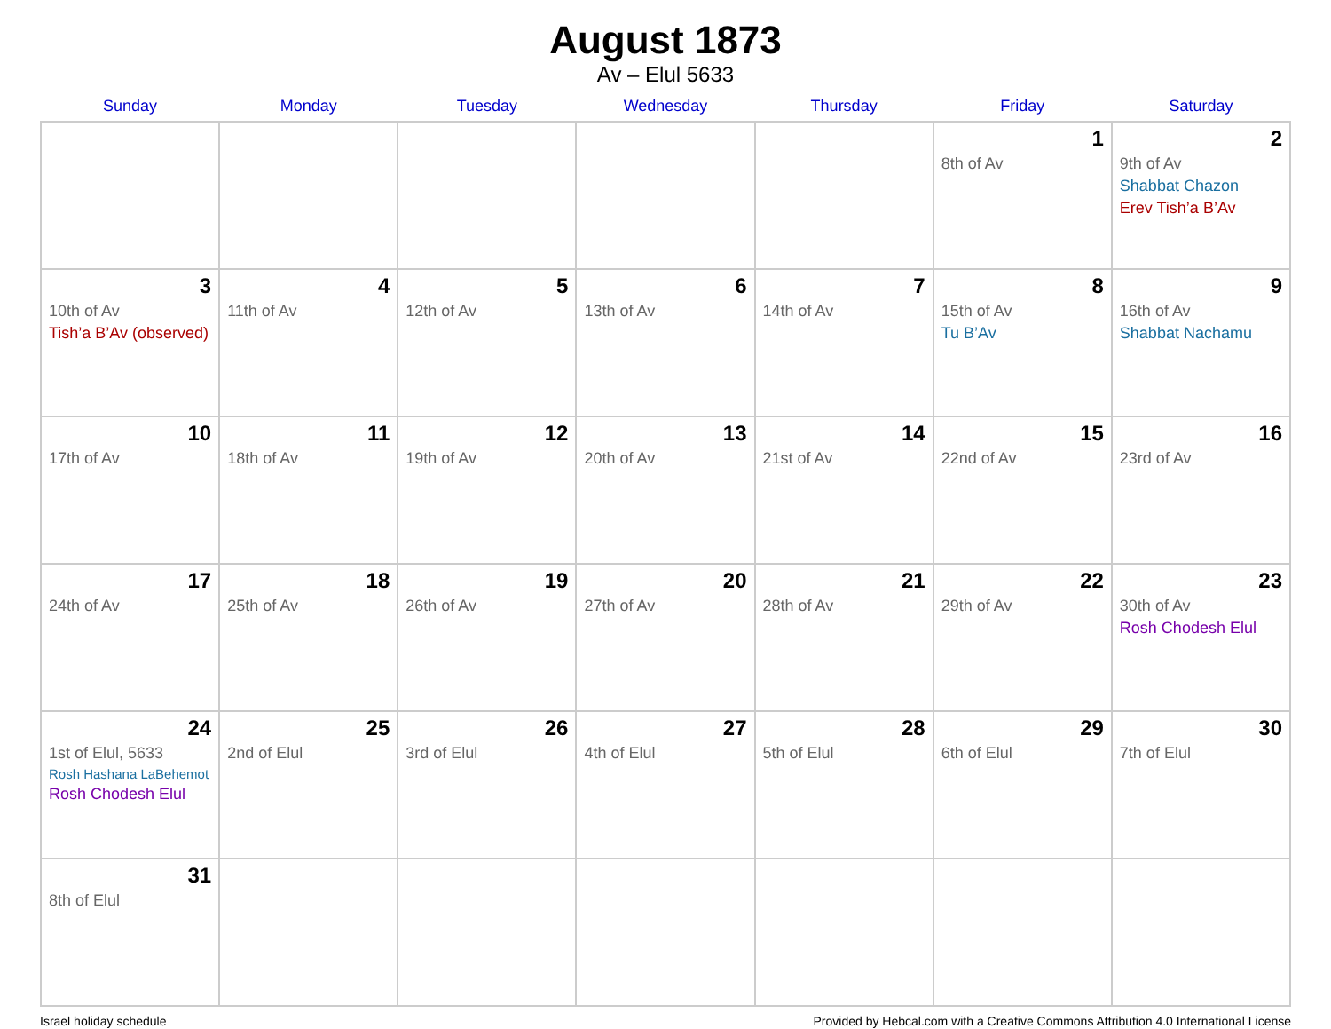August 1873
Av – Elul 5633
| Sunday | Monday | Tuesday | Wednesday | Thursday | Friday | Saturday |
| --- | --- | --- | --- | --- | --- | --- |
| | | | | | 1 8th of Av | 2 9th of Av Shabbat Chazon Erev Tish’a B’Av |
| 3 10th of Av Tish’a B’Av (observed) | 4 11th of Av | 5 12th of Av | 6 13th of Av | 7 14th of Av | 8 15th of Av Tu B’Av | 9 16th of Av Shabbat Nachamu |
| 10 17th of Av | 11 18th of Av | 12 19th of Av | 13 20th of Av | 14 21st of Av | 15 22nd of Av | 16 23rd of Av |
| 17 24th of Av | 18 25th of Av | 19 26th of Av | 20 27th of Av | 21 28th of Av | 22 29th of Av | 23 30th of Av Rosh Chodesh Elul |
| 24 1st of Elul, 5633 Rosh Hashana LaBehemot Rosh Chodesh Elul | 25 2nd of Elul | 26 3rd of Elul | 27 4th of Elul | 28 5th of Elul | 29 6th of Elul | 30 7th of Elul |
| 31 8th of Elul | | | | | | |
Israel holiday schedule Provided by Hebcal.com with a Creative Commons Attribution 4.0 International License